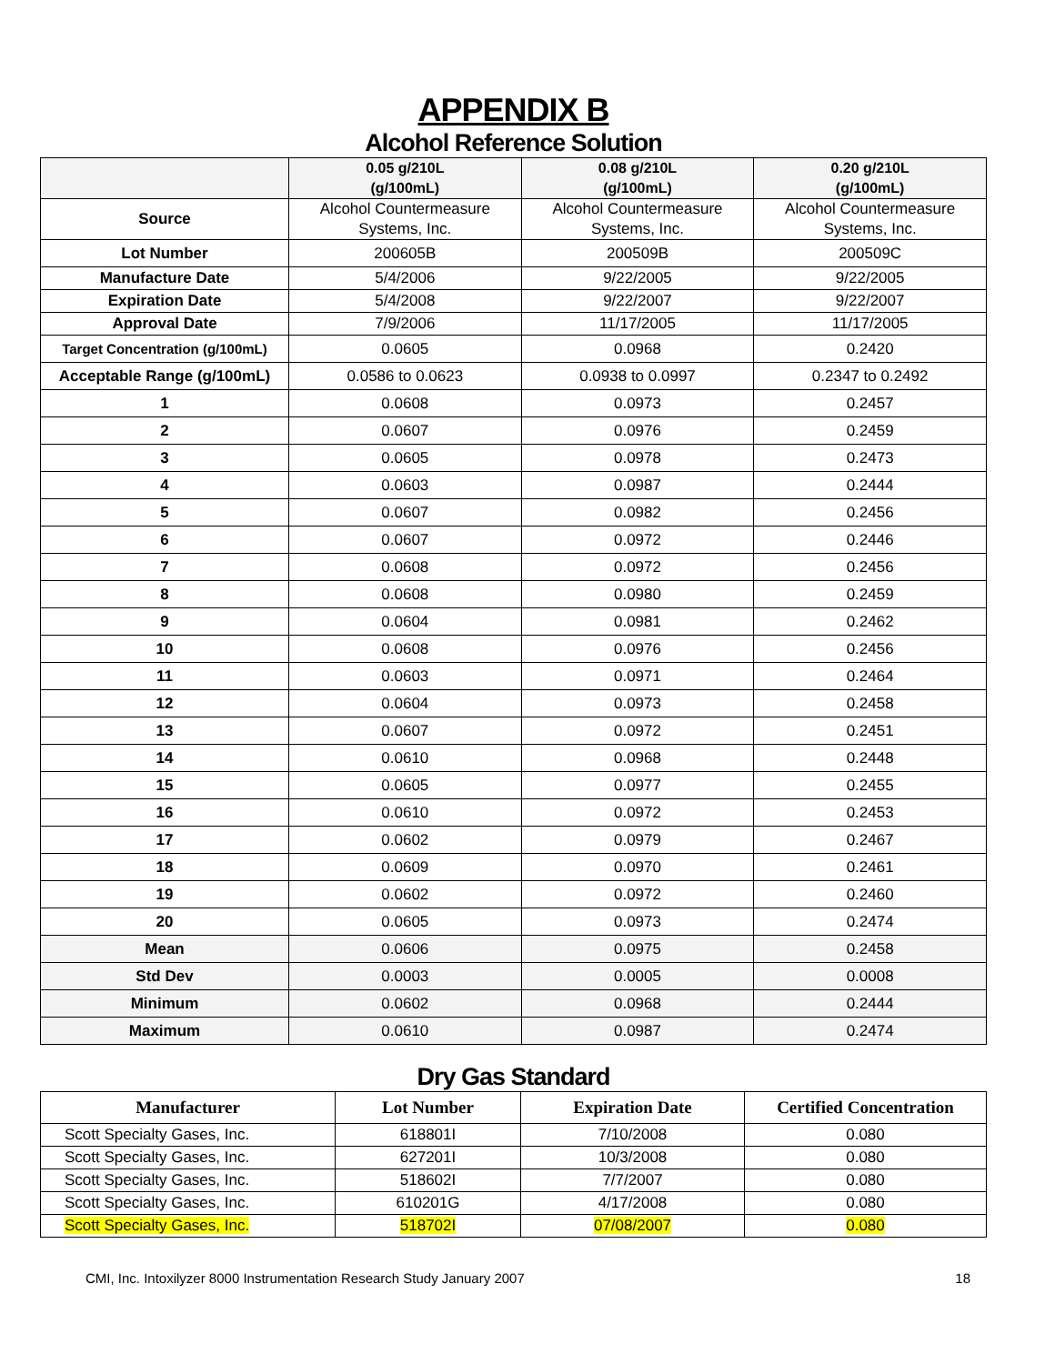APPENDIX B
Alcohol Reference Solution
| | 0.05 g/210L (g/100mL) | 0.08 g/210L (g/100mL) | 0.20 g/210L (g/100mL) |
| --- | --- | --- | --- |
| Source | Alcohol Countermeasure Systems, Inc. | Alcohol Countermeasure Systems, Inc. | Alcohol Countermeasure Systems, Inc. |
| Lot Number | 200605B | 200509B | 200509C |
| Manufacture Date | 5/4/2006 | 9/22/2005 | 9/22/2005 |
| Expiration Date | 5/4/2008 | 9/22/2007 | 9/22/2007 |
| Approval Date | 7/9/2006 | 11/17/2005 | 11/17/2005 |
| Target Concentration (g/100mL) | 0.0605 | 0.0968 | 0.2420 |
| Acceptable Range (g/100mL) | 0.0586 to 0.0623 | 0.0938 to 0.0997 | 0.2347 to 0.2492 |
| 1 | 0.0608 | 0.0973 | 0.2457 |
| 2 | 0.0607 | 0.0976 | 0.2459 |
| 3 | 0.0605 | 0.0978 | 0.2473 |
| 4 | 0.0603 | 0.0987 | 0.2444 |
| 5 | 0.0607 | 0.0982 | 0.2456 |
| 6 | 0.0607 | 0.0972 | 0.2446 |
| 7 | 0.0608 | 0.0972 | 0.2456 |
| 8 | 0.0608 | 0.0980 | 0.2459 |
| 9 | 0.0604 | 0.0981 | 0.2462 |
| 10 | 0.0608 | 0.0976 | 0.2456 |
| 11 | 0.0603 | 0.0971 | 0.2464 |
| 12 | 0.0604 | 0.0973 | 0.2458 |
| 13 | 0.0607 | 0.0972 | 0.2451 |
| 14 | 0.0610 | 0.0968 | 0.2448 |
| 15 | 0.0605 | 0.0977 | 0.2455 |
| 16 | 0.0610 | 0.0972 | 0.2453 |
| 17 | 0.0602 | 0.0979 | 0.2467 |
| 18 | 0.0609 | 0.0970 | 0.2461 |
| 19 | 0.0602 | 0.0972 | 0.2460 |
| 20 | 0.0605 | 0.0973 | 0.2474 |
| Mean | 0.0606 | 0.0975 | 0.2458 |
| Std Dev | 0.0003 | 0.0005 | 0.0008 |
| Minimum | 0.0602 | 0.0968 | 0.2444 |
| Maximum | 0.0610 | 0.0987 | 0.2474 |
Dry Gas Standard
| Manufacturer | Lot Number | Expiration Date | Certified Concentration |
| --- | --- | --- | --- |
| Scott Specialty Gases, Inc. | 618801I | 7/10/2008 | 0.080 |
| Scott Specialty Gases, Inc. | 627201I | 10/3/2008 | 0.080 |
| Scott Specialty Gases, Inc. | 518602I | 7/7/2007 | 0.080 |
| Scott Specialty Gases, Inc. | 610201G | 4/17/2008 | 0.080 |
| Scott Specialty Gases, Inc. | 518702I | 07/08/2007 | 0.080 |
CMI, Inc. Intoxilyzer 8000 Instrumentation Research Study January 2007 18